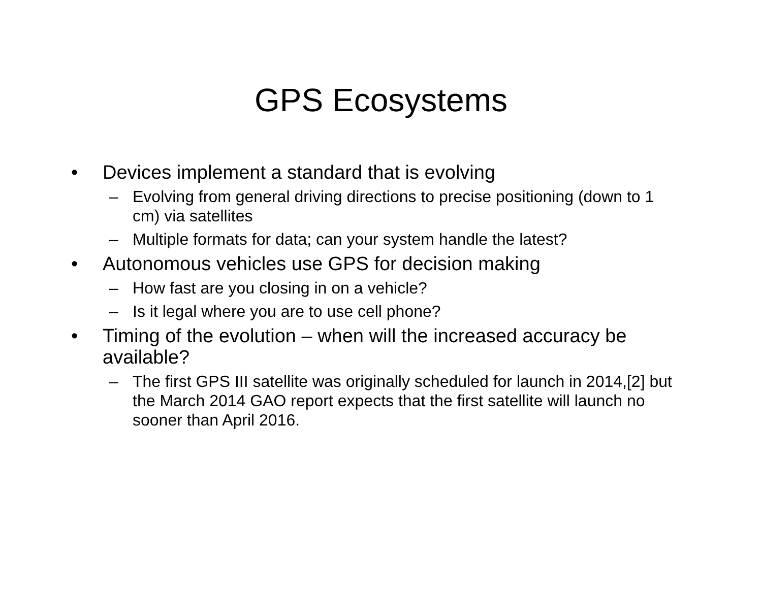GPS Ecosystems
• Devices implement a standard that is evolving
– Evolving from general driving directions to precise positioning (down to 1 cm) via satellites
– Multiple formats for data; can your system handle the latest?
• Autonomous vehicles use GPS for decision making
– How fast are you closing in on a vehicle?
– Is it legal where you are to use cell phone?
• Timing of the evolution – when will the increased accuracy be available?
– The first GPS III satellite was originally scheduled for launch in 2014,[2] but the March 2014 GAO report expects that the first satellite will launch no sooner than April 2016.